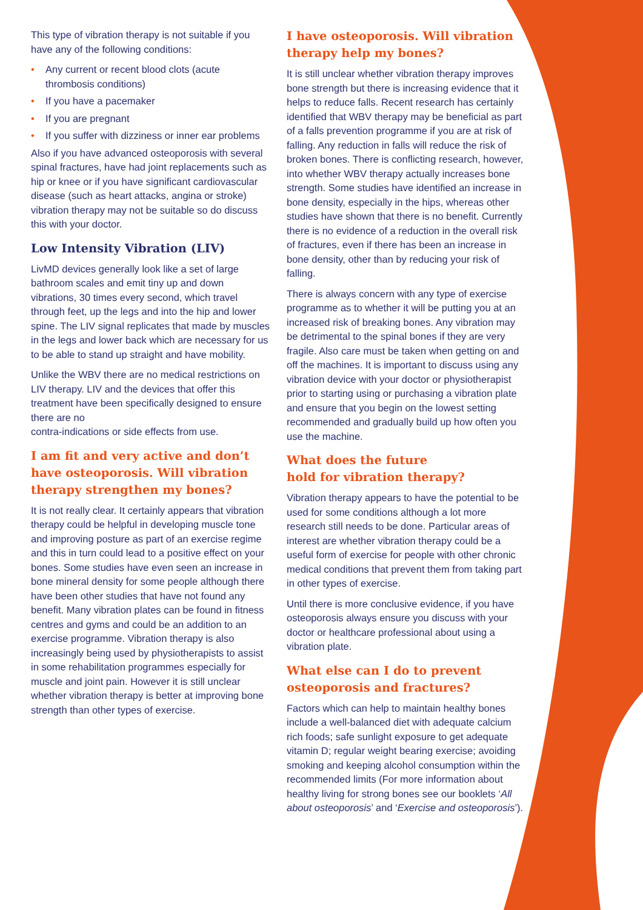This type of vibration therapy is not suitable if you have any of the following conditions:
• Any current or recent blood clots (acute thrombosis conditions)
• If you have a pacemaker
• If you are pregnant
• If you suffer with dizziness or inner ear problems
Also if you have advanced osteoporosis with several spinal fractures, have had joint replacements such as hip or knee or if you have significant cardiovascular disease (such as heart attacks, angina or stroke) vibration therapy may not be suitable so do discuss this with your doctor.
Low Intensity Vibration (LIV)
LivMD devices generally look like a set of large bathroom scales and emit tiny up and down vibrations, 30 times every second, which travel through feet, up the legs and into the hip and lower spine. The LIV signal replicates that made by muscles in the legs and lower back which are necessary for us to be able to stand up straight and have mobility.
Unlike the WBV there are no medical restrictions on LIV therapy. LIV and the devices that offer this treatment have been specifically designed to ensure there are no
contra-indications or side effects from use.
I am fit and very active and don’t have osteoporosis. Will vibration therapy strengthen my bones?
It is not really clear. It certainly appears that vibration therapy could be helpful in developing muscle tone and improving posture as part of an exercise regime and this in turn could lead to a positive effect on your bones. Some studies have even seen an increase in bone mineral density for some people although there have been other studies that have not found any benefit. Many vibration plates can be found in fitness centres and gyms and could be an addition to an exercise programme. Vibration therapy is also increasingly being used by physiotherapists to assist in some rehabilitation programmes especially for muscle and joint pain. However it is still unclear whether vibration therapy is better at improving bone strength than other types of exercise.
I have osteoporosis. Will vibration therapy help my bones?
It is still unclear whether vibration therapy improves bone strength but there is increasing evidence that it helps to reduce falls. Recent research has certainly identified that WBV therapy may be beneficial as part of a falls prevention programme if you are at risk of falling. Any reduction in falls will reduce the risk of broken bones. There is conflicting research, however, into whether WBV therapy actually increases bone strength. Some studies have identified an increase in bone density, especially in the hips, whereas other studies have shown that there is no benefit. Currently there is no evidence of a reduction in the overall risk of fractures, even if there has been an increase in bone density, other than by reducing your risk of falling.
There is always concern with any type of exercise programme as to whether it will be putting you at an increased risk of breaking bones. Any vibration may be detrimental to the spinal bones if they are very fragile. Also care must be taken when getting on and off the machines. It is important to discuss using any vibration device with your doctor or physiotherapist prior to starting using or purchasing a vibration plate and ensure that you begin on the lowest setting recommended and gradually build up how often you use the machine.
What does the future
hold for vibration therapy?
Vibration therapy appears to have the potential to be used for some conditions although a lot more research still needs to be done. Particular areas of interest are whether vibration therapy could be a useful form of exercise for people with other chronic medical conditions that prevent them from taking part in other types of exercise.
Until there is more conclusive evidence, if you have osteoporosis always ensure you discuss with your doctor or healthcare professional about using a vibration plate.
What else can I do to prevent osteoporosis and fractures?
Factors which can help to maintain healthy bones include a well-balanced diet with adequate calcium rich foods; safe sunlight exposure to get adequate vitamin D; regular weight bearing exercise; avoiding smoking and keeping alcohol consumption within the recommended limits (For more information about healthy living for strong bones see our booklets ‘All about osteoporosis’ and ‘Exercise and osteoporosis’).